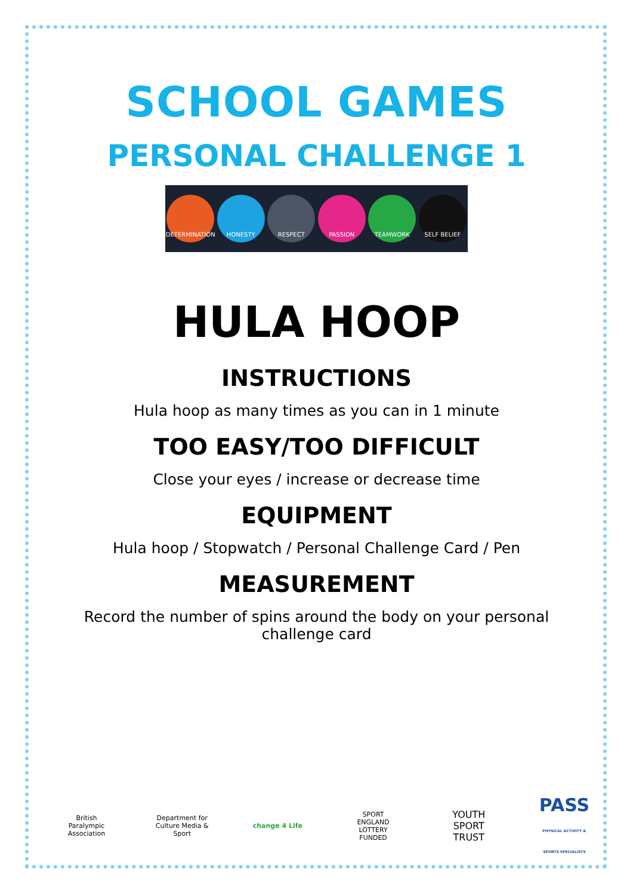SCHOOL GAMES
PERSONAL CHALLENGE 1
DETERMINATION HONESTY RESPECT PASSION TEAMWORK SELF BELIEF
HULA HOOP
INSTRUCTIONS
Hula hoop as many times as you can in 1 minute
TOO EASY/TOO DIFFICULT
Close your eyes / increase or decrease time
EQUIPMENT
Hula hoop / Stopwatch / Personal Challenge Card / Pen
MEASUREMENT
Record the number of spins around the body on your personal
challenge card
British Paralympic Association
Department for Culture Media & Sport
change 4 Life
SPORT ENGLAND LOTTERY FUNDED
YOUTH SPORT TRUST
PASS
PHYSICAL ACTIVITY & SPORTS SPECIALISTS